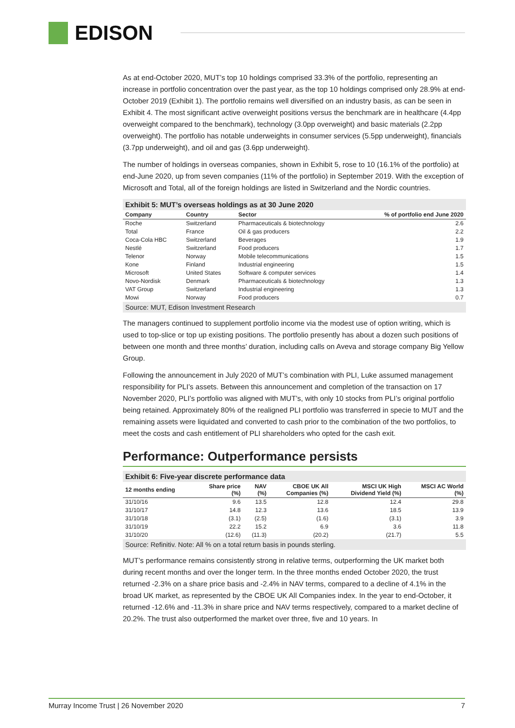EDISON
As at end-October 2020, MUT’s top 10 holdings comprised 33.3% of the portfolio, representing an increase in portfolio concentration over the past year, as the top 10 holdings comprised only 28.9% at end-October 2019 (Exhibit 1). The portfolio remains well diversified on an industry basis, as can be seen in Exhibit 4. The most significant active overweight positions versus the benchmark are in healthcare (4.4pp overweight compared to the benchmark), technology (3.0pp overweight) and basic materials (2.2pp overweight). The portfolio has notable underweights in consumer services (5.5pp underweight), financials (3.7pp underweight), and oil and gas (3.6pp underweight).
The number of holdings in overseas companies, shown in Exhibit 5, rose to 10 (16.1% of the portfolio) at end-June 2020, up from seven companies (11% of the portfolio) in September 2019. With the exception of Microsoft and Total, all of the foreign holdings are listed in Switzerland and the Nordic countries.
Exhibit 5: MUT’s overseas holdings as at 30 June 2020
| Company | Country | Sector | % of portfolio end June 2020 |
| --- | --- | --- | --- |
| Roche | Switzerland | Pharmaceuticals & biotechnology | 2.6 |
| Total | France | Oil & gas producers | 2.2 |
| Coca-Cola HBC | Switzerland | Beverages | 1.9 |
| Nestlé | Switzerland | Food producers | 1.7 |
| Telenor | Norway | Mobile telecommunications | 1.5 |
| Kone | Finland | Industrial engineering | 1.5 |
| Microsoft | United States | Software & computer services | 1.4 |
| Novo-Nordisk | Denmark | Pharmaceuticals & biotechnology | 1.3 |
| VAT Group | Switzerland | Industrial engineering | 1.3 |
| Mowi | Norway | Food producers | 0.7 |
Source: MUT, Edison Investment Research
The managers continued to supplement portfolio income via the modest use of option writing, which is used to top-slice or top up existing positions. The portfolio presently has about a dozen such positions of between one month and three months’ duration, including calls on Aveva and storage company Big Yellow Group.
Following the announcement in July 2020 of MUT’s combination with PLI, Luke assumed management responsibility for PLI’s assets. Between this announcement and completion of the transaction on 17 November 2020, PLI’s portfolio was aligned with MUT’s, with only 10 stocks from PLI’s original portfolio being retained. Approximately 80% of the realigned PLI portfolio was transferred in specie to MUT and the remaining assets were liquidated and converted to cash prior to the combination of the two portfolios, to meet the costs and cash entitlement of PLI shareholders who opted for the cash exit.
Performance: Outperformance persists
Exhibit 6: Five-year discrete performance data
| 12 months ending | Share price (%) | NAV (%) | CBOE UK All Companies (%) | MSCI UK High Dividend Yield (%) | MSCI AC World (%) |
| --- | --- | --- | --- | --- | --- |
| 31/10/16 | 9.6 | 13.5 | 12.8 | 12.4 | 29.8 |
| 31/10/17 | 14.8 | 12.3 | 13.6 | 18.5 | 13.9 |
| 31/10/18 | (3.1) | (2.5) | (1.6) | (3.1) | 3.9 |
| 31/10/19 | 22.2 | 15.2 | 6.9 | 3.6 | 11.8 |
| 31/10/20 | (12.6) | (11.3) | (20.2) | (21.7) | 5.5 |
Source: Refinitiv. Note: All % on a total return basis in pounds sterling.
MUT’s performance remains consistently strong in relative terms, outperforming the UK market both during recent months and over the longer term. In the three months ended October 2020, the trust returned -2.3% on a share price basis and -2.4% in NAV terms, compared to a decline of 4.1% in the broad UK market, as represented by the CBOE UK All Companies index. In the year to end-October, it returned -12.6% and -11.3% in share price and NAV terms respectively, compared to a market decline of 20.2%. The trust also outperformed the market over three, five and 10 years. In
Murray Income Trust | 26 November 2020 7